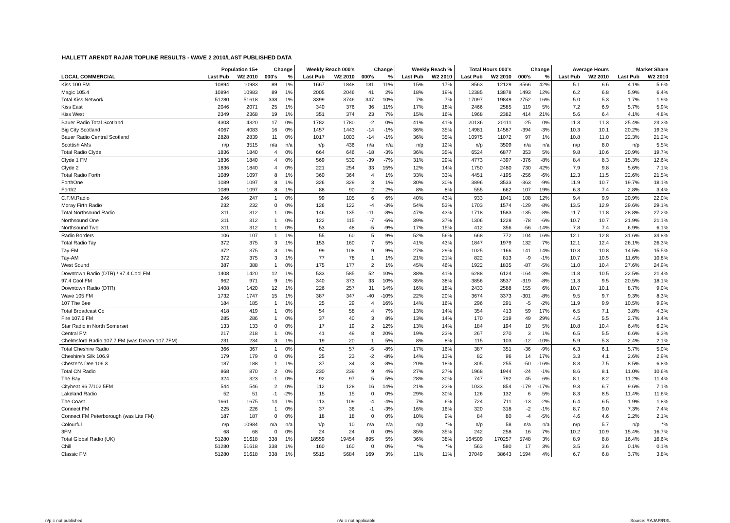HALLETT ARENDT RAJAR TOPLINE RESULTS - WAVE 2 2010/LAST PUBLISHED DATA
| | Population 15+ | | Change | | Weekly Reach 000's | | Change | | Weekly Reach % | | Total Hours 000's | | Change | | Average Hours | | Market Share | |
| --- | --- | --- | --- | --- | --- | --- | --- | --- | --- | --- | --- | --- | --- | --- | --- | --- | --- | --- |
| LOCAL COMMERCIAL | Last Pub | W2 2010 | 000's | % | Last Pub | W2 2010 | 000's | % | Last Pub | W2 2010 | Last Pub | W2 2010 | 000's | % | Last Pub | W2 2010 | Last Pub | W2 2010 |
| Kiss 100 FM | 10894 | 10983 | 89 | 1% | 1667 | 1848 | 181 | 11% | 15% | 17% | 8563 | 12129 | 3566 | 42% | 5.1 | 6.6 | 4.1% | 5.6% |
| Magic 105.4 | 10894 | 10983 | 89 | 1% | 2005 | 2046 | 41 | 2% | 18% | 19% | 12385 | 13878 | 1493 | 12% | 6.2 | 6.8 | 5.9% | 6.4% |
| Total Kiss Network | 51280 | 51618 | 338 | 1% | 3399 | 3746 | 347 | 10% | 7% | 7% | 17097 | 19849 | 2752 | 16% | 5.0 | 5.3 | 1.7% | 1.9% |
| Kiss East | 2046 | 2071 | 25 | 1% | 340 | 376 | 36 | 11% | 17% | 18% | 2466 | 2585 | 119 | 5% | 7.2 | 6.9 | 5.7% | 5.9% |
| Kiss West | 2349 | 2368 | 19 | 1% | 351 | 374 | 23 | 7% | 15% | 16% | 1968 | 2382 | 414 | 21% | 5.6 | 6.4 | 4.1% | 4.8% |
| Bauer Radio Total Scotland | 4303 | 4320 | 17 | 0% | 1782 | 1780 | -2 | 0% | 41% | 41% | 20136 | 20111 | -25 | 0% | 11.3 | 11.3 | 25.4% | 24.3% |
| Big City Scotland | 4067 | 4083 | 16 | 0% | 1457 | 1443 | -14 | -1% | 36% | 35% | 14981 | 14587 | -394 | -3% | 10.3 | 10.1 | 20.2% | 19.3% |
| Bauer Radio Central Scotland | 2828 | 2839 | 11 | 0% | 1017 | 1003 | -14 | -1% | 36% | 35% | 10975 | 11072 | 97 | 1% | 10.8 | 11.0 | 22.3% | 21.2% |
| Scottish AMs | n/p | 3515 | n/a | n/a | n/p | 436 | n/a | n/a | n/p | 12% | n/p | 3509 | n/a | n/a | n/p | 8.0 | n/p | 5.5% |
| Total Radio Clyde | 1836 | 1840 | 4 | 0% | 664 | 646 | -18 | -3% | 36% | 35% | 6524 | 6877 | 353 | 5% | 9.8 | 10.6 | 20.9% | 19.7% |
| Clyde 1 FM | 1836 | 1840 | 4 | 0% | 569 | 530 | -39 | -7% | 31% | 29% | 4773 | 4397 | -376 | -8% | 8.4 | 8.3 | 15.3% | 12.6% |
| Clyde 2 | 1836 | 1840 | 4 | 0% | 221 | 254 | 33 | 15% | 12% | 14% | 1750 | 2480 | 730 | 42% | 7.9 | 9.8 | 5.6% | 7.1% |
| Total Radio Forth | 1089 | 1097 | 8 | 1% | 360 | 364 | 4 | 1% | 33% | 33% | 4451 | 4195 | -256 | -6% | 12.3 | 11.5 | 22.6% | 21.5% |
| ForthOne | 1089 | 1097 | 8 | 1% | 326 | 329 | 3 | 1% | 30% | 30% | 3896 | 3533 | -363 | -9% | 11.9 | 10.7 | 19.7% | 18.1% |
| Forth2 | 1089 | 1097 | 8 | 1% | 88 | 90 | 2 | 2% | 8% | 8% | 555 | 662 | 107 | 19% | 6.3 | 7.4 | 2.8% | 3.4% |
| C.F.M.Radio | 246 | 247 | 1 | 0% | 99 | 105 | 6 | 6% | 40% | 43% | 933 | 1041 | 108 | 12% | 9.4 | 9.9 | 20.9% | 22.0% |
| Moray Firth Radio | 232 | 232 | 0 | 0% | 126 | 122 | -4 | -3% | 54% | 53% | 1703 | 1574 | -129 | -8% | 13.5 | 12.9 | 29.6% | 29.1% |
| Total Northsound Radio | 311 | 312 | 1 | 0% | 146 | 135 | -11 | -8% | 47% | 43% | 1718 | 1583 | -135 | -8% | 11.7 | 11.8 | 28.8% | 27.2% |
| Northsound One | 311 | 312 | 1 | 0% | 122 | 115 | -7 | -6% | 39% | 37% | 1306 | 1228 | -78 | -6% | 10.7 | 10.7 | 21.9% | 21.1% |
| Northsound Two | 311 | 312 | 1 | 0% | 53 | 48 | -5 | -9% | 17% | 15% | 412 | 356 | -56 | -14% | 7.8 | 7.4 | 6.9% | 6.1% |
| Radio Borders | 106 | 107 | 1 | 1% | 55 | 60 | 5 | 9% | 52% | 56% | 668 | 772 | 104 | 16% | 12.1 | 12.8 | 31.6% | 34.8% |
| Total Radio Tay | 372 | 375 | 3 | 1% | 153 | 160 | 7 | 5% | 41% | 43% | 1847 | 1979 | 132 | 7% | 12.1 | 12.4 | 26.1% | 26.3% |
| Tay-FM | 372 | 375 | 3 | 1% | 99 | 108 | 9 | 9% | 27% | 29% | 1025 | 1166 | 141 | 14% | 10.3 | 10.8 | 14.5% | 15.5% |
| Tay-AM | 372 | 375 | 3 | 1% | 77 | 78 | 1 | 1% | 21% | 21% | 822 | 813 | -9 | -1% | 10.7 | 10.5 | 11.6% | 10.8% |
| West Sound | 387 | 388 | 1 | 0% | 175 | 177 | 2 | 1% | 45% | 46% | 1922 | 1835 | -87 | -5% | 11.0 | 10.4 | 27.6% | 24.9% |
| Downtown Radio (DTR) / 97.4 Cool FM | 1408 | 1420 | 12 | 1% | 533 | 585 | 52 | 10% | 38% | 41% | 6288 | 6124 | -164 | -3% | 11.8 | 10.5 | 22.5% | 21.4% |
| 97.4 Cool FM | 962 | 971 | 9 | 1% | 340 | 373 | 33 | 10% | 35% | 38% | 3856 | 3537 | -319 | -8% | 11.3 | 9.5 | 20.5% | 18.1% |
| Downtown Radio (DTR) | 1408 | 1420 | 12 | 1% | 226 | 257 | 31 | 14% | 16% | 18% | 2433 | 2588 | 155 | 6% | 10.7 | 10.1 | 8.7% | 9.0% |
| Wave 105 FM | 1732 | 1747 | 15 | 1% | 387 | 347 | -40 | -10% | 22% | 20% | 3674 | 3373 | -301 | -8% | 9.5 | 9.7 | 9.3% | 8.3% |
| 107 The Bee | 184 | 185 | 1 | 1% | 25 | 29 | 4 | 16% | 14% | 16% | 296 | 291 | -5 | -2% | 11.9 | 9.9 | 10.5% | 9.9% |
| Total Broadcast Co | 418 | 419 | 1 | 0% | 54 | 58 | 4 | 7% | 13% | 14% | 354 | 413 | 59 | 17% | 6.5 | 7.1 | 3.8% | 4.3% |
| Fire 107.6 FM | 285 | 286 | 1 | 0% | 37 | 40 | 3 | 8% | 13% | 14% | 170 | 219 | 49 | 29% | 4.5 | 5.5 | 2.7% | 3.4% |
| Star Radio in North Somerset | 133 | 133 | 0 | 0% | 17 | 19 | 2 | 12% | 13% | 14% | 184 | 194 | 10 | 5% | 10.8 | 10.4 | 6.4% | 6.2% |
| Central FM | 217 | 218 | 1 | 0% | 41 | 49 | 8 | 20% | 19% | 23% | 267 | 270 | 3 | 1% | 6.5 | 5.5 | 6.6% | 6.3% |
| Chelmsford Radio 107.7 FM (was Dream 107.7FM) | 231 | 234 | 3 | 1% | 19 | 20 | 1 | 5% | 8% | 8% | 115 | 103 | -12 | -10% | 5.9 | 5.3 | 2.4% | 2.1% |
| Total Cheshire Radio | 366 | 367 | 1 | 0% | 62 | 57 | -5 | -8% | 17% | 16% | 387 | 351 | -36 | -9% | 6.3 | 6.1 | 5.7% | 5.0% |
| Cheshire's Silk 106.9 | 179 | 179 | 0 | 0% | 25 | 23 | -2 | -8% | 14% | 13% | 82 | 96 | 14 | 17% | 3.3 | 4.1 | 2.6% | 2.9% |
| Chester's Dee 106.3 | 187 | 188 | 1 | 1% | 37 | 34 | -3 | -8% | 20% | 18% | 305 | 255 | -50 | -16% | 8.3 | 7.5 | 8.5% | 6.8% |
| Total CN Radio | 868 | 870 | 2 | 0% | 230 | 239 | 9 | 4% | 27% | 27% | 1968 | 1944 | -24 | -1% | 8.6 | 8.1 | 11.0% | 10.6% |
| The Bay | 324 | 323 | -1 | 0% | 92 | 97 | 5 | 5% | 28% | 30% | 747 | 792 | 45 | 6% | 8.1 | 8.2 | 11.2% | 11.4% |
| Citybeat 96.7/102.5FM | 544 | 546 | 2 | 0% | 112 | 128 | 16 | 14% | 21% | 23% | 1033 | 854 | -179 | -17% | 9.3 | 6.7 | 9.6% | 7.1% |
| Lakeland Radio | 52 | 51 | -1 | -2% | 15 | 15 | 0 | 0% | 29% | 30% | 126 | 132 | 6 | 5% | 8.3 | 8.5 | 11.4% | 11.6% |
| The Coast | 1661 | 1675 | 14 | 1% | 113 | 109 | -4 | -4% | 7% | 6% | 724 | 711 | -13 | -2% | 6.4 | 6.5 | 1.9% | 1.8% |
| Connect FM | 225 | 226 | 1 | 0% | 37 | 36 | -1 | -3% | 16% | 16% | 320 | 318 | -2 | -1% | 8.7 | 9.0 | 7.3% | 7.4% |
| Connect FM Peterborough (was Lite FM) | 187 | 187 | 0 | 0% | 18 | 18 | 0 | 0% | 10% | 9% | 84 | 80 | -4 | -5% | 4.6 | 4.6 | 2.2% | 2.1% |
| Colourful | n/p | 10984 | n/a | n/a | n/p | 10 | n/a | n/a | n/p | *% | n/p | 58 | n/a | n/a | n/p | 5.7 | n/p | *% |
| 3FM | 68 | 68 | 0 | 0% | 24 | 24 | 0 | 0% | 35% | 35% | 242 | 258 | 16 | 7% | 10.2 | 10.9 | 15.4% | 16.7% |
| Total Global Radio (UK) | 51280 | 51618 | 338 | 1% | 18559 | 19454 | 895 | 5% | 36% | 38% | 164509 | 170257 | 5748 | 3% | 8.9 | 8.8 | 16.4% | 16.6% |
| Chill | 51280 | 51618 | 338 | 1% | 160 | 160 | 0 | 0% | *% | *% | 563 | 580 | 17 | 3% | 3.5 | 3.6 | 0.1% | 0.1% |
| Classic FM | 51280 | 51618 | 338 | 1% | 5515 | 5684 | 169 | 3% | 11% | 11% | 37049 | 38643 | 1594 | 4% | 6.7 | 6.8 | 3.7% | 3.8% |
n/p = not published n/a = not applicable Source: RAJAR/RSL